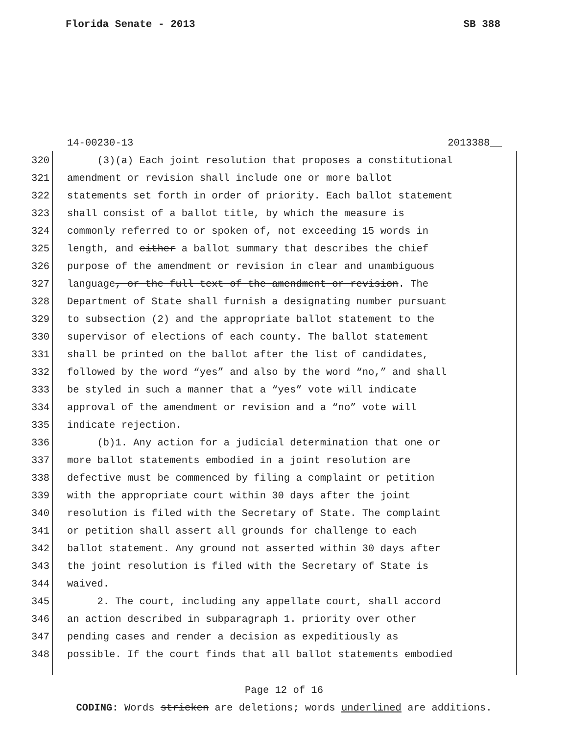Florida Senate - 2013 SB 388
14-00230-13 2013388__
320 (3)(a) Each joint resolution that proposes a constitutional
321 amendment or revision shall include one or more ballot
322 statements set forth in order of priority. Each ballot statement
323 shall consist of a ballot title, by which the measure is
324 commonly referred to or spoken of, not exceeding 15 words in
325 length, and either a ballot summary that describes the chief
326 purpose of the amendment or revision in clear and unambiguous
327 language, or the full text of the amendment or revision. The
328 Department of State shall furnish a designating number pursuant
329 to subsection (2) and the appropriate ballot statement to the
330 supervisor of elections of each county. The ballot statement
331 shall be printed on the ballot after the list of candidates,
332 followed by the word “yes” and also by the word “no,” and shall
333 be styled in such a manner that a “yes” vote will indicate
334 approval of the amendment or revision and a “no” vote will
335 indicate rejection.
336 (b)1. Any action for a judicial determination that one or
337 more ballot statements embodied in a joint resolution are
338 defective must be commenced by filing a complaint or petition
339 with the appropriate court within 30 days after the joint
340 resolution is filed with the Secretary of State. The complaint
341 or petition shall assert all grounds for challenge to each
342 ballot statement. Any ground not asserted within 30 days after
343 the joint resolution is filed with the Secretary of State is
344 waived.
345 2. The court, including any appellate court, shall accord
346 an action described in subparagraph 1. priority over other
347 pending cases and render a decision as expeditiously as
348 possible. If the court finds that all ballot statements embodied
Page 12 of 16
CODING: Words stricken are deletions; words underlined are additions.